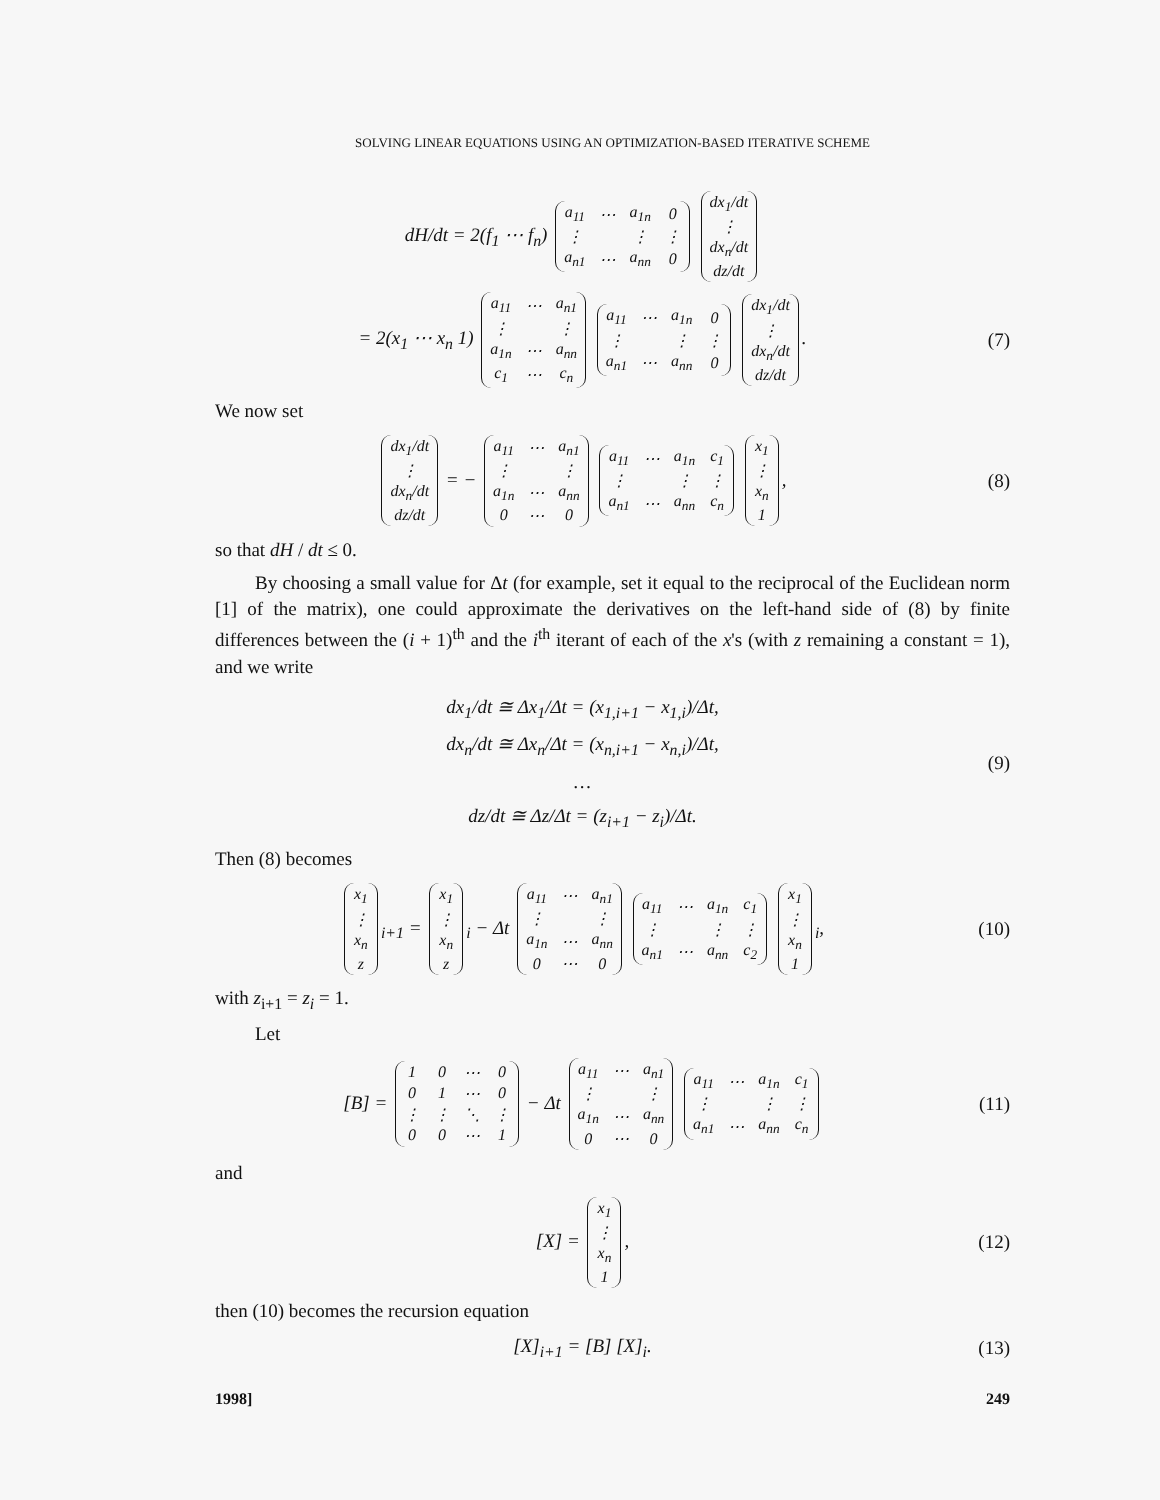SOLVING LINEAR EQUATIONS USING AN OPTIMIZATION-BASED ITERATIVE SCHEME
dH/dt = 2(f<sub>1</sub> ⋯ f<sub>n</sub>)
| a<sub>11</sub> | ⋯ | a<sub>1n</sub> | 0 |
| ⋮ | | ⋮ | ⋮ |
| a<sub>n1</sub> | ⋯ | a<sub>nn</sub> | 0 |
| dx<sub>1</sub>/dt |
| ⋮ |
| dx<sub>n</sub>/dt |
| dz/dt |
= 2(x<sub>1</sub> ⋯ x<sub>n</sub> 1)
| a<sub>11</sub> | ⋯ | a<sub>n1</sub> |
| ⋮ | | ⋮ |
| a<sub>1n</sub> | ⋯ | a<sub>nn</sub> |
| c<sub>1</sub> | ⋯ | c<sub>n</sub> |
| a<sub>11</sub> | ⋯ | a<sub>1n</sub> | 0 |
| ⋮ | | ⋮ | ⋮ |
| a<sub>n1</sub> | ⋯ | a<sub>nn</sub> | 0 |
| dx<sub>1</sub>/dt |
| ⋮ |
| dx<sub>n</sub>/dt |
| dz/dt |
.
(7)
We now set
| dx<sub>1</sub>/dt |
| ⋮ |
| dx<sub>n</sub>/dt |
| dz/dt |
= −
| a<sub>11</sub> | ⋯ | a<sub>n1</sub> |
| ⋮ | | ⋮ |
| a<sub>1n</sub> | ⋯ | a<sub>nn</sub> |
| 0 | ⋯ | 0 |
| a<sub>11</sub> | ⋯ | a<sub>1n</sub> | c<sub>1</sub> |
| ⋮ | | ⋮ | ⋮ |
| a<sub>n1</sub> | ⋯ | a<sub>nn</sub> | c<sub>n</sub> |
| x<sub>1</sub> |
| ⋮ |
| x<sub>n</sub> |
| 1 |
,
(8)
so that dH / dt ≤ 0.
By choosing a small value for Δt (for example, set it equal to the reciprocal of the Euclidean norm [1] of the matrix), one could approximate the derivatives on the left-hand side of (8) by finite differences between the (i + 1)<sup>th</sup> and the i<sup>th</sup> iterant of each of the x's (with z remaining a constant = 1), and we write
dx<sub>1</sub>/dt ≅ Δx<sub>1</sub>/Δt = (x<sub>1,i+1</sub> − x<sub>1,i</sub>)/Δt,
dx<sub>n</sub>/dt ≅ Δx<sub>n</sub>/Δt = (x<sub>n,i+1</sub> − x<sub>n,i</sub>)/Δt,
…
dz/dt ≅ Δz/Δt = (z<sub>i+1</sub> − z<sub>i</sub>)/Δt.
(9)
Then (8) becomes
| x<sub>1</sub> |
| ⋮ |
| x<sub>n</sub> |
| z |
<sub>i+1</sub> =
| x<sub>1</sub> |
| ⋮ |
| x<sub>n</sub> |
| z |
<sub>i</sub> − Δt
| a<sub>11</sub> | ⋯ | a<sub>n1</sub> |
| ⋮ | | ⋮ |
| a<sub>1n</sub> | ⋯ | a<sub>nn</sub> |
| 0 | ⋯ | 0 |
| a<sub>11</sub> | ⋯ | a<sub>1n</sub> | c<sub>1</sub> |
| ⋮ | | ⋮ | ⋮ |
| a<sub>n1</sub> | ⋯ | a<sub>nn</sub> | c<sub>2</sub> |
| x<sub>1</sub> |
| ⋮ |
| x<sub>n</sub> |
| 1 |
<sub>i</sub>,
(10)
with z<sub>i+1</sub> = z<sub>i</sub> = 1.
Let
[B] =
| 1 | 0 | ⋯ | 0 |
| 0 | 1 | ⋯ | 0 |
| ⋮ | ⋮ | ⋱ | ⋮ |
| 0 | 0 | ⋯ | 1 |
− Δt
| a<sub>11</sub> | ⋯ | a<sub>n1</sub> |
| ⋮ | | ⋮ |
| a<sub>1n</sub> | ⋯ | a<sub>nn</sub> |
| 0 | ⋯ | 0 |
| a<sub>11</sub> | ⋯ | a<sub>1n</sub> | c<sub>1</sub> |
| ⋮ | | ⋮ | ⋮ |
| a<sub>n1</sub> | ⋯ | a<sub>nn</sub> | c<sub>n</sub> |
(11)
and
[X] =
| x<sub>1</sub> |
| ⋮ |
| x<sub>n</sub> |
| 1 |
,
(12)
then (10) becomes the recursion equation
[X]<sub>i+1</sub> = [B] [X]<sub>i</sub>. (13)
1998] 249